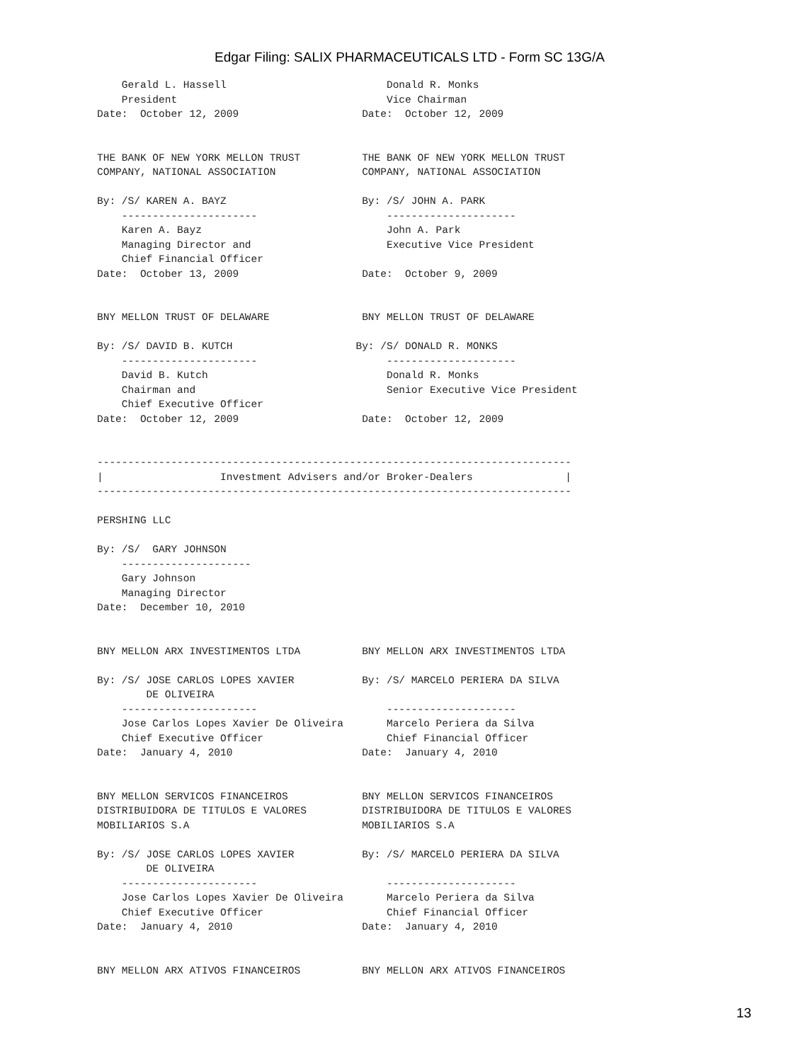Edgar Filing: SALIX PHARMACEUTICALS LTD - Form SC 13G/A
    Gerald L. Hassell                          Donald R. Monks
    President                                  Vice Chairman
Date:  October 12, 2009                    Date:  October 12, 2009


THE BANK OF NEW YORK MELLON TRUST          THE BANK OF NEW YORK MELLON TRUST
COMPANY, NATIONAL ASSOCIATION              COMPANY, NATIONAL ASSOCIATION

By: /S/ KAREN A. BAYZ                      By: /S/ JOHN A. PARK
    ----------------------                     ---------------------
    Karen A. Bayz                              John A. Park
    Managing Director and                      Executive Vice President
    Chief Financial Officer
Date:  October 13, 2009                    Date:  October 9, 2009


BNY MELLON TRUST OF DELAWARE               BNY MELLON TRUST OF DELAWARE

By: /S/ DAVID B. KUTCH                    By: /S/ DONALD R. MONKS
    ----------------------                     ---------------------
    David B. Kutch                             Donald R. Monks
    Chairman and                               Senior Executive Vice President
    Chief Executive Officer
Date:  October 12, 2009                    Date:  October 12, 2009


-----------------------------------------------------------------------------
|                   Investment Advisers and/or Broker-Dealers               |
-----------------------------------------------------------------------------

PERSHING LLC

By: /S/  GARY JOHNSON
    ---------------------
    Gary Johnson
    Managing Director
Date:  December 10, 2010


BNY MELLON ARX INVESTIMENTOS LTDA          BNY MELLON ARX INVESTIMENTOS LTDA

By: /S/ JOSE CARLOS LOPES XAVIER           By: /S/ MARCELO PERIERA DA SILVA
        DE OLIVEIRA
    ----------------------                     ---------------------
    Jose Carlos Lopes Xavier De Oliveira       Marcelo Periera da Silva
    Chief Executive Officer                    Chief Financial Officer
Date:  January 4, 2010                     Date:  January 4, 2010


BNY MELLON SERVICOS FINANCEIROS            BNY MELLON SERVICOS FINANCEIROS
DISTRIBUIDORA DE TITULOS E VALORES         DISTRIBUIDORA DE TITULOS E VALORES
MOBILIARIOS S.A                            MOBILIARIOS S.A

By: /S/ JOSE CARLOS LOPES XAVIER           By: /S/ MARCELO PERIERA DA SILVA
        DE OLIVEIRA
    ----------------------                     ---------------------
    Jose Carlos Lopes Xavier De Oliveira       Marcelo Periera da Silva
    Chief Executive Officer                    Chief Financial Officer
Date:  January 4, 2010                     Date:  January 4, 2010


BNY MELLON ARX ATIVOS FINANCEIROS          BNY MELLON ARX ATIVOS FINANCEIROS
13